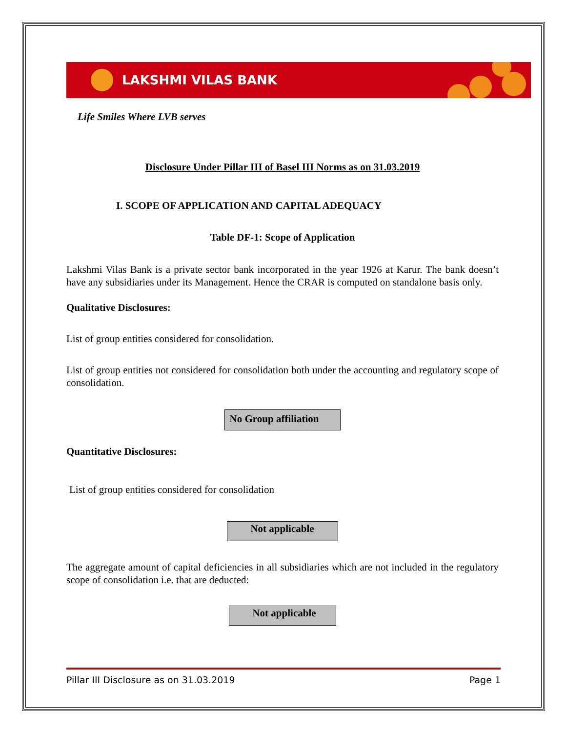LAKSHMI VILAS BANK
Life Smiles Where LVB serves
Disclosure Under Pillar III of Basel III Norms as on 31.03.2019
I. SCOPE OF APPLICATION AND CAPITAL ADEQUACY
Table DF-1: Scope of Application
Lakshmi Vilas Bank is a private sector bank incorporated in the year 1926 at Karur. The bank doesn’t have any subsidiaries under its Management. Hence the CRAR is computed on standalone basis only.
Qualitative Disclosures:
List of group entities considered for consolidation.
List of group entities not considered for consolidation both under the accounting and regulatory scope of consolidation.
No Group affiliation
Quantitative Disclosures:
List of group entities considered for consolidation
Not applicable
The aggregate amount of capital deficiencies in all subsidiaries which are not included in the regulatory scope of consolidation i.e. that are deducted:
Not applicable
Pillar III Disclosure as on 31.03.2019 Page 1